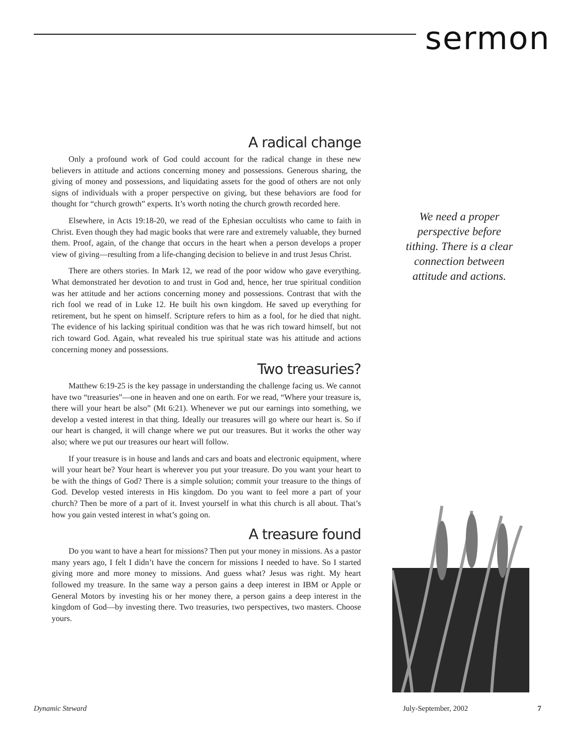sermon
A radical change
Only a profound work of God could account for the radical change in these new believers in attitude and actions concerning money and possessions. Generous sharing, the giving of money and possessions, and liquidating assets for the good of others are not only signs of individuals with a proper perspective on giving, but these behaviors are food for thought for “church growth” experts. It’s worth noting the church growth recorded here.
Elsewhere, in Acts 19:18-20, we read of the Ephesian occultists who came to faith in Christ. Even though they had magic books that were rare and extremely valuable, they burned them. Proof, again, of the change that occurs in the heart when a person develops a proper view of giving—resulting from a life-changing decision to believe in and trust Jesus Christ.
There are others stories. In Mark 12, we read of the poor widow who gave everything. What demonstrated her devotion to and trust in God and, hence, her true spiritual condition was her attitude and her actions concerning money and possessions. Contrast that with the rich fool we read of in Luke 12. He built his own kingdom. He saved up everything for retirement, but he spent on himself. Scripture refers to him as a fool, for he died that night. The evidence of his lacking spiritual condition was that he was rich toward himself, but not rich toward God. Again, what revealed his true spiritual state was his attitude and actions concerning money and possessions.
Two treasuries?
Matthew 6:19-25 is the key passage in understanding the challenge facing us. We cannot have two “treasuries”—one in heaven and one on earth. For we read, “Where your treasure is, there will your heart be also” (Mt 6:21). Whenever we put our earnings into something, we develop a vested interest in that thing. Ideally our treasures will go where our heart is. So if our heart is changed, it will change where we put our treasures. But it works the other way also; where we put our treasures our heart will follow.
If your treasure is in house and lands and cars and boats and electronic equipment, where will your heart be? Your heart is wherever you put your treasure. Do you want your heart to be with the things of God? There is a simple solution; commit your treasure to the things of God. Develop vested interests in His kingdom. Do you want to feel more a part of your church? Then be more of a part of it. Invest yourself in what this church is all about. That’s how you gain vested interest in what’s going on.
A treasure found
Do you want to have a heart for missions? Then put your money in missions. As a pastor many years ago, I felt I didn’t have the concern for missions I needed to have. So I started giving more and more money to missions. And guess what? Jesus was right. My heart followed my treasure. In the same way a person gains a deep interest in IBM or Apple or General Motors by investing his or her money there, a person gains a deep interest in the kingdom of God—by investing there. Two treasuries, two perspectives, two masters. Choose yours.
We need a proper perspective before tithing. There is a clear connection between attitude and actions.
Dynamic Steward July-September, 2002 7